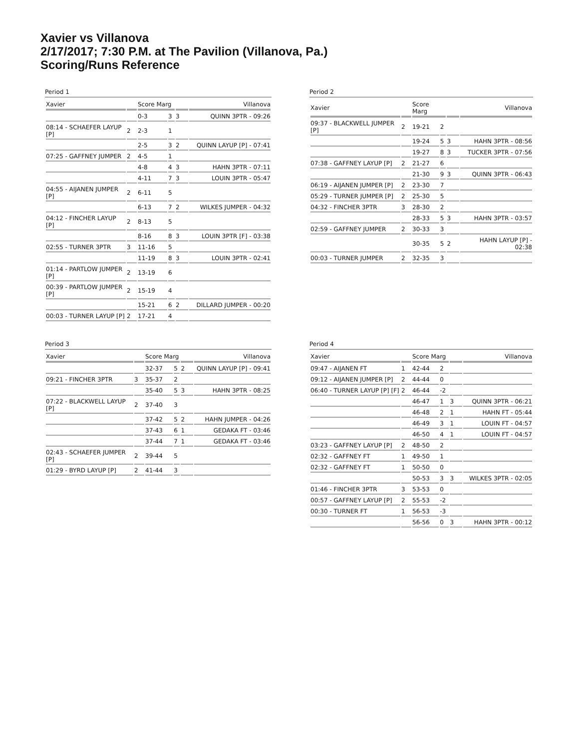Xavier vs Villanova
2/17/2017; 7:30 P.M. at The Pavilion (Villanova, Pa.)
Scoring/Runs Reference
Period 1
| Xavier | | Score Marg | | | Villanova |
| --- | --- | --- | --- | --- | --- |
| | | 0-3 | 3 | 3 | QUINN 3PTR - 09:26 |
| 08:14 - SCHAEFER LAYUP [P] | 2 | 2-3 | 1 | | |
| | | 2-5 | 3 | 2 | QUINN LAYUP [P] - 07:41 |
| 07:25 - GAFFNEY JUMPER | 2 | 4-5 | 1 | | |
| | | 4-8 | 4 | 3 | HAHN 3PTR - 07:11 |
| | | 4-11 | 7 | 3 | LOUIN 3PTR - 05:47 |
| 04:55 - AIJANEN JUMPER [P] | 2 | 6-11 | 5 | | |
| | | 6-13 | 7 | 2 | WILKES JUMPER - 04:32 |
| 04:12 - FINCHER LAYUP [P] | 2 | 8-13 | 5 | | |
| | | 8-16 | 8 | 3 | LOUIN 3PTR [F] - 03:38 |
| 02:55 - TURNER 3PTR | 3 | 11-16 | 5 | | |
| | | 11-19 | 8 | 3 | LOUIN 3PTR - 02:41 |
| 01:14 - PARTLOW JUMPER [P] | 2 | 13-19 | 6 | | |
| 00:39 - PARTLOW JUMPER [P] | 2 | 15-19 | 4 | | |
| | | 15-21 | 6 | 2 | DILLARD JUMPER - 00:20 |
| 00:03 - TURNER LAYUP [P] | 2 | 17-21 | 4 | | |
Period 2
| Xavier | | Score Marg | | | Villanova |
| --- | --- | --- | --- | --- | --- |
| 09:37 - BLACKWELL JUMPER [P] | 2 | 19-21 | 2 | | |
| | | 19-24 | 5 | 3 | HAHN 3PTR - 08:56 |
| | | 19-27 | 8 | 3 | TUCKER 3PTR - 07:56 |
| 07:38 - GAFFNEY LAYUP [P] | 2 | 21-27 | 6 | | |
| | | 21-30 | 9 | 3 | QUINN 3PTR - 06:43 |
| 06:19 - AIJANEN JUMPER [P] | 2 | 23-30 | 7 | | |
| 05:29 - TURNER JUMPER [P] | 2 | 25-30 | 5 | | |
| 04:32 - FINCHER 3PTR | 3 | 28-30 | 2 | | |
| | | 28-33 | 5 | 3 | HAHN 3PTR - 03:57 |
| 02:59 - GAFFNEY JUMPER | 2 | 30-33 | 3 | | |
| | | 30-35 | 5 | 2 | HAHN LAYUP [P] - 02:38 |
| 00:03 - TURNER JUMPER | 2 | 32-35 | 3 | | |
Period 3
| Xavier | | Score Marg | | | Villanova |
| --- | --- | --- | --- | --- | --- |
| | | 32-37 | 5 | 2 | QUINN LAYUP [P] - 09:41 |
| 09:21 - FINCHER 3PTR | 3 | 35-37 | 2 | | |
| | | 35-40 | 5 | 3 | HAHN 3PTR - 08:25 |
| 07:22 - BLACKWELL LAYUP [P] | 2 | 37-40 | 3 | | |
| | | 37-42 | 5 | 2 | HAHN JUMPER - 04:26 |
| | | 37-43 | 6 | 1 | GEDAKA FT - 03:46 |
| | | 37-44 | 7 | 1 | GEDAKA FT - 03:46 |
| 02:43 - SCHAEFER JUMPER [P] | 2 | 39-44 | 5 | | |
| 01:29 - BYRD LAYUP [P] | 2 | 41-44 | 3 | | |
Period 4
| Xavier | | Score Marg | | | Villanova |
| --- | --- | --- | --- | --- | --- |
| 09:47 - AIJANEN FT | 1 | 42-44 | 2 | | |
| 09:12 - AIJANEN JUMPER [P] | 2 | 44-44 | 0 | | |
| 06:40 - TURNER LAYUP [P] [F] | 2 | 46-44 | -2 | | |
| | | 46-47 | 1 | 3 | QUINN 3PTR - 06:21 |
| | | 46-48 | 2 | 1 | HAHN FT - 05:44 |
| | | 46-49 | 3 | 1 | LOUIN FT - 04:57 |
| | | 46-50 | 4 | 1 | LOUIN FT - 04:57 |
| 03:23 - GAFFNEY LAYUP [P] | 2 | 48-50 | 2 | | |
| 02:32 - GAFFNEY FT | 1 | 49-50 | 1 | | |
| 02:32 - GAFFNEY FT | 1 | 50-50 | 0 | | |
| | | 50-53 | 3 | 3 | WILKES 3PTR - 02:05 |
| 01:46 - FINCHER 3PTR | 3 | 53-53 | 0 | | |
| 00:57 - GAFFNEY LAYUP [P] | 2 | 55-53 | -2 | | |
| 00:30 - TURNER FT | 1 | 56-53 | -3 | | |
| | | 56-56 | 0 | 3 | HAHN 3PTR - 00:12 |